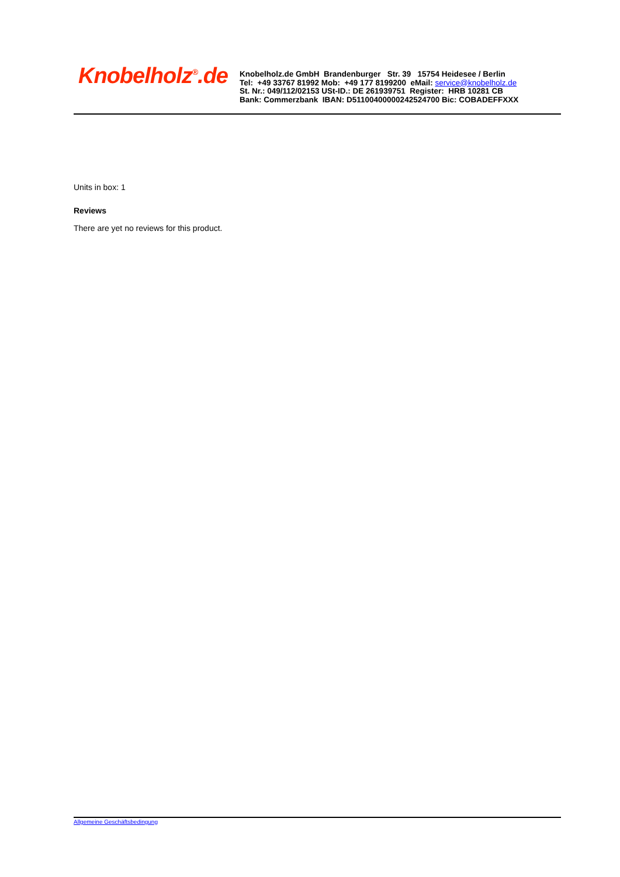Knobelholz<sup>®</sup>.de
Knobelholz.de GmbH Brandenburger Str. 39 15754 Heidesee / Berlin
Tel: +49 33767 81992 Mob: +49 177 8199200 eMail: service@knobelholz.de
St. Nr.: 049/112/02153 USt-ID.: DE 261939751 Register: HRB 10281 CB
Bank: Commerzbank IBAN: D51100400000242524700 Bic: COBADEFFXXX
Units in box: 1
Reviews
There are yet no reviews for this product.
Allgemeine Geschäftsbedingung